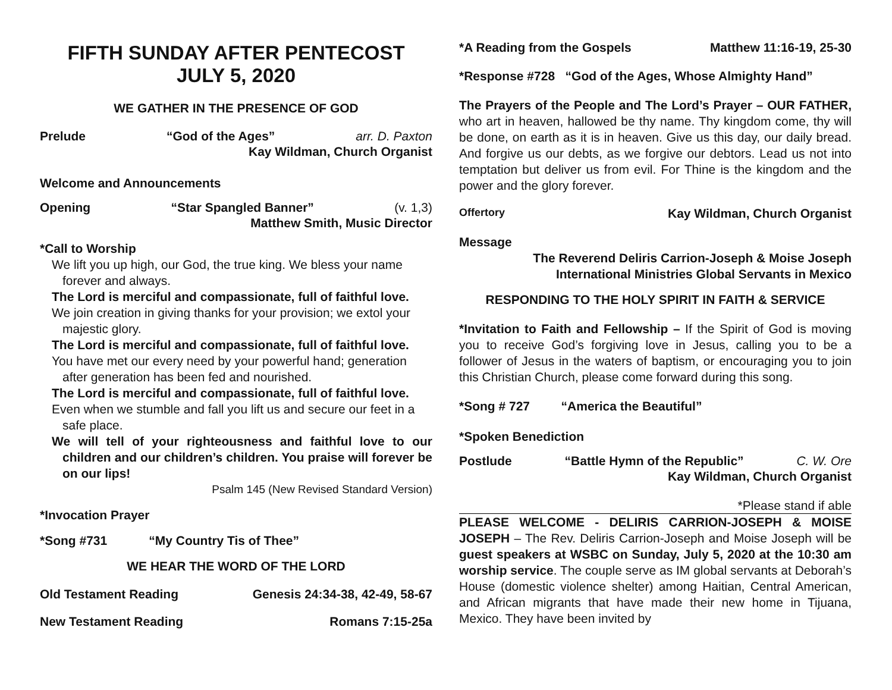FIFTH SUNDAY AFTER PENTECOST
JULY 5, 2020
WE GATHER IN THE PRESENCE OF GOD
Prelude “God of the Ages” arr. D. Paxton
Kay Wildman, Church Organist
Welcome and Announcements
Opening “Star Spangled Banner” (v. 1,3)
Matthew Smith, Music Director
*Call to Worship
We lift you up high, our God, the true king. We bless your name forever and always.
The Lord is merciful and compassionate, full of faithful love.
We join creation in giving thanks for your provision; we extol your majestic glory.
The Lord is merciful and compassionate, full of faithful love.
You have met our every need by your powerful hand; generation after generation has been fed and nourished.
The Lord is merciful and compassionate, full of faithful love.
Even when we stumble and fall you lift us and secure our feet in a safe place.
We will tell of your righteousness and faithful love to our children and our children’s children. You praise will forever be on our lips!
Psalm 145 (New Revised Standard Version)
*Invocation Prayer
*Song #731 “My Country Tis of Thee”
WE HEAR THE WORD OF THE LORD
Old Testament Reading Genesis 24:34-38, 42-49, 58-67
New Testament Reading Romans 7:15-25a
*A Reading from the Gospels Matthew 11:16-19, 25-30
*Response #728 “God of the Ages, Whose Almighty Hand”
The Prayers of the People and The Lord’s Prayer – OUR FATHER, who art in heaven, hallowed be thy name. Thy kingdom come, thy will be done, on earth as it is in heaven. Give us this day, our daily bread. And forgive us our debts, as we forgive our debtors. Lead us not into temptation but deliver us from evil. For Thine is the kingdom and the power and the glory forever.
Offertory Kay Wildman, Church Organist
Message
The Reverend Deliris Carrion-Joseph & Moise Joseph
International Ministries Global Servants in Mexico
RESPONDING TO THE HOLY SPIRIT IN FAITH & SERVICE
*Invitation to Faith and Fellowship – If the Spirit of God is moving you to receive God’s forgiving love in Jesus, calling you to be a follower of Jesus in the waters of baptism, or encouraging you to join this Christian Church, please come forward during this song.
*Song # 727 “America the Beautiful”
*Spoken Benediction
Postlude “Battle Hymn of the Republic” C. W. Ore
Kay Wildman, Church Organist
*Please stand if able
PLEASE WELCOME - DELIRIS CARRION-JOSEPH & MOISE JOSEPH – The Rev. Deliris Carrion-Joseph and Moise Joseph will be guest speakers at WSBC on Sunday, July 5, 2020 at the 10:30 am worship service. The couple serve as IM global servants at Deborah’s House (domestic violence shelter) among Haitian, Central American, and African migrants that have made their new home in Tijuana, Mexico. They have been invited by